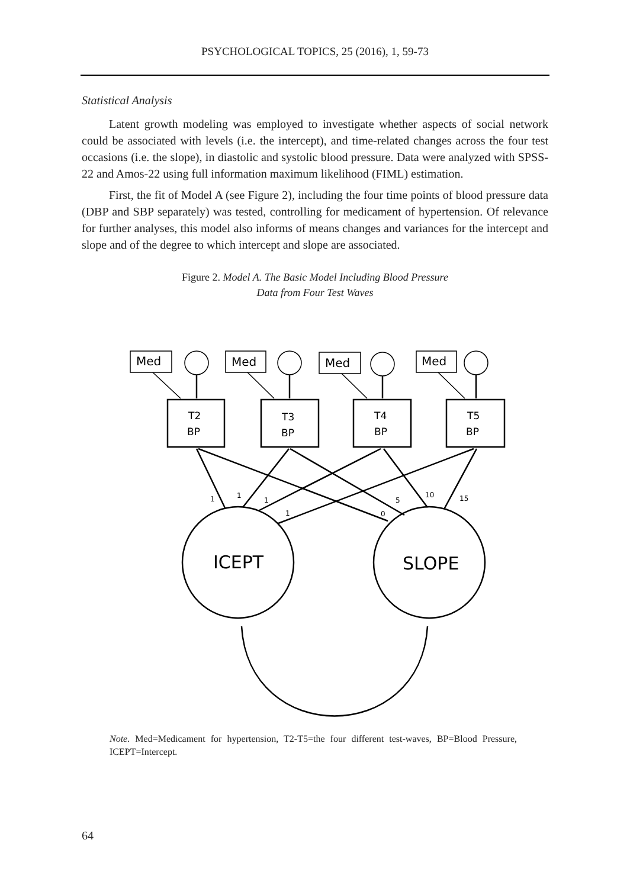PSYCHOLOGICAL TOPICS, 25 (2016), 1, 59-73
Statistical Analysis
Latent growth modeling was employed to investigate whether aspects of social network could be associated with levels (i.e. the intercept), and time-related changes across the four test occasions (i.e. the slope), in diastolic and systolic blood pressure. Data were analyzed with SPSS-22 and Amos-22 using full information maximum likelihood (FIML) estimation.
First, the fit of Model A (see Figure 2), including the four time points of blood pressure data (DBP and SBP separately) was tested, controlling for medicament of hypertension. Of relevance for further analyses, this model also informs of means changes and variances for the intercept and slope and of the degree to which intercept and slope are associated.
Figure 2. Model A. The Basic Model Including Blood Pressure
Data from Four Test Waves
Med
Med
Med
Med
T2
BP
T3
BP
T4
BP
T5
BP
1
1
1
1
5
0
10
15
ICEPT
SLOPE
Note. Med=Medicament for hypertension, T2-T5=the four different test-waves, BP=Blood Pressure, ICEPT=Intercept.
64